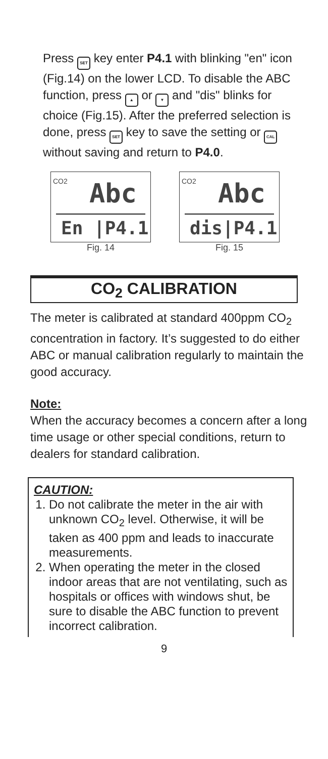Press SET key enter P4.1 with blinking "en" icon (Fig.14) on the lower LCD. To disable the ABC function, press ▲ or ▼ and "dis" blinks for choice (Fig.15). After the preferred selection is done, press SET key to save the setting or CAL without saving and return to P4.0.
CO2 Abc
En |P4.1
Fig. 14
CO2 Abc
dis|P4.1
Fig. 15
CO<sub>2</sub> CALIBRATION
The meter is calibrated at standard 400ppm CO<sub>2</sub> concentration in factory. It’s suggested to do either ABC or manual calibration regularly to maintain the good accuracy.
Note:
When the accuracy becomes a concern after a long time usage or other special conditions, return to dealers for standard calibration.
CAUTION:
1. Do not calibrate the meter in the air with unknown CO<sub>2</sub> level. Otherwise, it will be taken as 400 ppm and leads to inaccurate measurements.
2. When operating the meter in the closed indoor areas that are not ventilating, such as hospitals or offices with windows shut, be sure to disable the ABC function to prevent incorrect calibration.
9